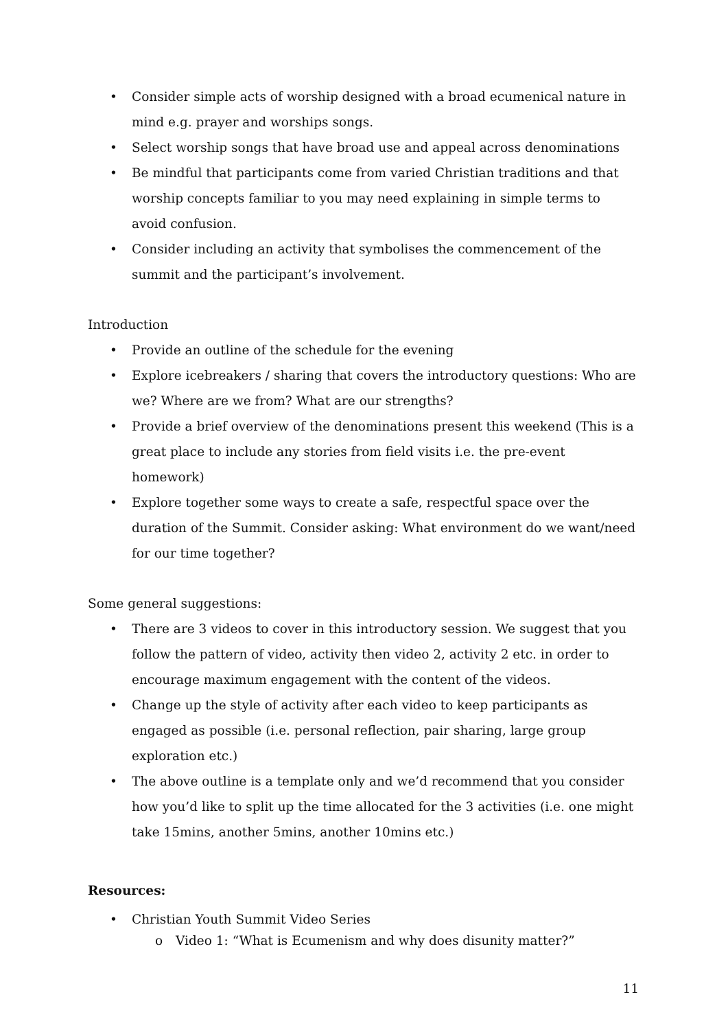• Consider simple acts of worship designed with a broad ecumenical nature in mind e.g. prayer and worships songs.
• Select worship songs that have broad use and appeal across denominations
• Be mindful that participants come from varied Christian traditions and that worship concepts familiar to you may need explaining in simple terms to avoid confusion.
• Consider including an activity that symbolises the commencement of the summit and the participant’s involvement.
Introduction
• Provide an outline of the schedule for the evening
• Explore icebreakers / sharing that covers the introductory questions: Who are we? Where are we from? What are our strengths?
• Provide a brief overview of the denominations present this weekend (This is a great place to include any stories from field visits i.e. the pre-event homework)
• Explore together some ways to create a safe, respectful space over the duration of the Summit. Consider asking: What environment do we want/need for our time together?
Some general suggestions:
• There are 3 videos to cover in this introductory session. We suggest that you follow the pattern of video, activity then video 2, activity 2 etc. in order to encourage maximum engagement with the content of the videos.
• Change up the style of activity after each video to keep participants as engaged as possible (i.e. personal reflection, pair sharing, large group exploration etc.)
• The above outline is a template only and we’d recommend that you consider how you’d like to split up the time allocated for the 3 activities (i.e. one might take 15mins, another 5mins, another 10mins etc.)
Resources:
• Christian Youth Summit Video Series
o Video 1: “What is Ecumenism and why does disunity matter?”
11